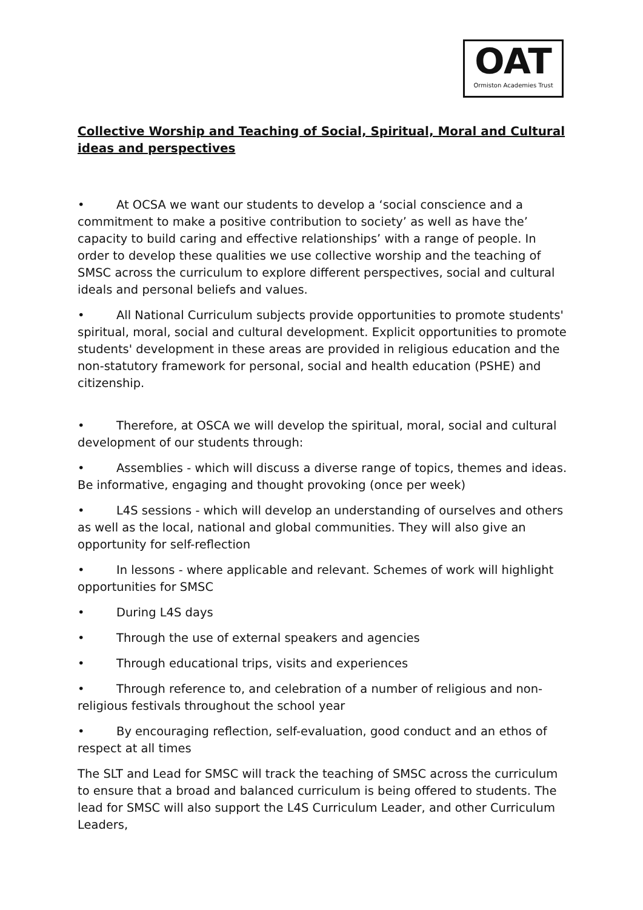OAT
Ormiston Academies Trust
Collective Worship and Teaching of Social, Spiritual, Moral and Cultural ideas and perspectives
• At OCSA we want our students to develop a ‘social conscience and a commitment to make a positive contribution to society’ as well as have the’ capacity to build caring and effective relationships’ with a range of people. In order to develop these qualities we use collective worship and the teaching of SMSC across the curriculum to explore different perspectives, social and cultural ideals and personal beliefs and values.
• All National Curriculum subjects provide opportunities to promote students' spiritual, moral, social and cultural development. Explicit opportunities to promote students' development in these areas are provided in religious education and the non-statutory framework for personal, social and health education (PSHE) and citizenship.
• Therefore, at OSCA we will develop the spiritual, moral, social and cultural development of our students through:
• Assemblies - which will discuss a diverse range of topics, themes and ideas. Be informative, engaging and thought provoking (once per week)
• L4S sessions - which will develop an understanding of ourselves and others as well as the local, national and global communities. They will also give an opportunity for self-reflection
• In lessons - where applicable and relevant. Schemes of work will highlight opportunities for SMSC
• During L4S days
• Through the use of external speakers and agencies
• Through educational trips, visits and experiences
• Through reference to, and celebration of a number of religious and non-religious festivals throughout the school year
• By encouraging reflection, self-evaluation, good conduct and an ethos of respect at all times
The SLT and Lead for SMSC will track the teaching of SMSC across the curriculum to ensure that a broad and balanced curriculum is being offered to students. The lead for SMSC will also support the L4S Curriculum Leader, and other Curriculum Leaders,